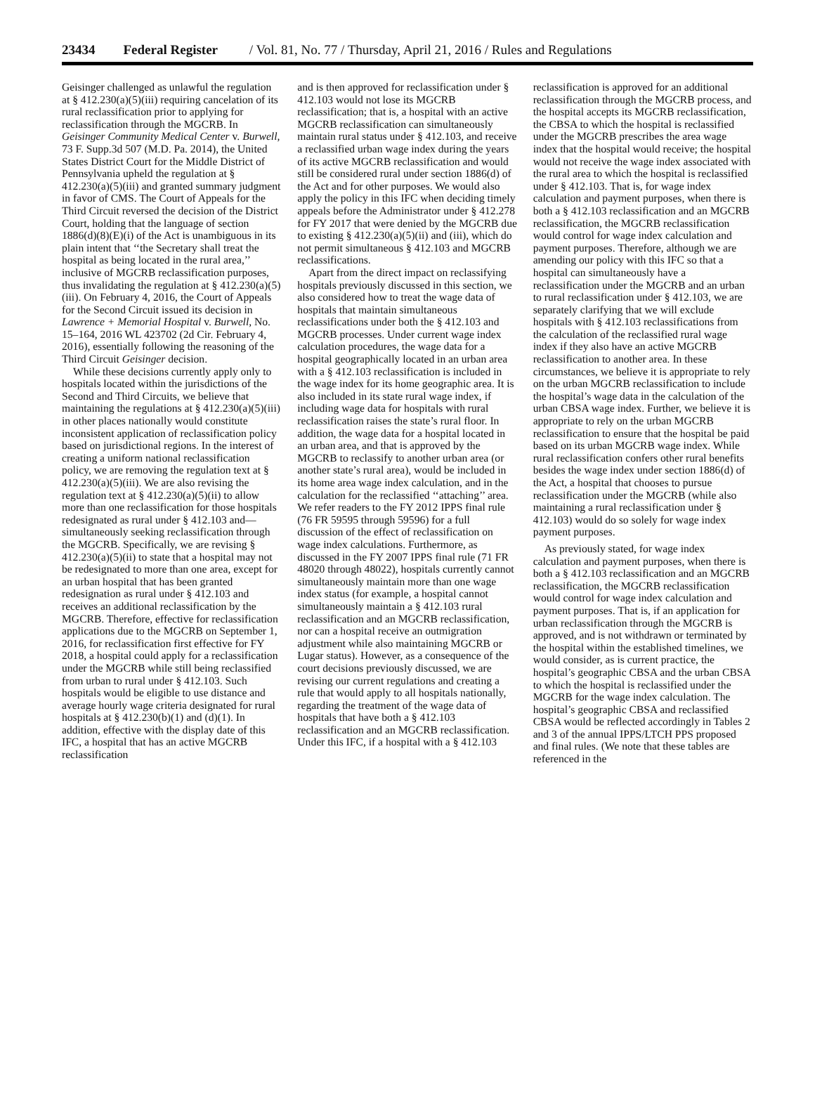23434 Federal Register / Vol. 81, No. 77 / Thursday, April 21, 2016 / Rules and Regulations
Geisinger challenged as unlawful the regulation at § 412.230(a)(5)(iii) requiring cancelation of its rural reclassification prior to applying for reclassification through the MGCRB. In Geisinger Community Medical Center v. Burwell, 73 F. Supp.3d 507 (M.D. Pa. 2014), the United States District Court for the Middle District of Pennsylvania upheld the regulation at § 412.230(a)(5)(iii) and granted summary judgment in favor of CMS. The Court of Appeals for the Third Circuit reversed the decision of the District Court, holding that the language of section 1886(d)(8)(E)(i) of the Act is unambiguous in its plain intent that ‘‘the Secretary shall treat the hospital as being located in the rural area,’’ inclusive of MGCRB reclassification purposes, thus invalidating the regulation at § 412.230(a)(5)(iii). On February 4, 2016, the Court of Appeals for the Second Circuit issued its decision in Lawrence + Memorial Hospital v. Burwell, No. 15–164, 2016 WL 423702 (2d Cir. February 4, 2016), essentially following the reasoning of the Third Circuit Geisinger decision.
While these decisions currently apply only to hospitals located within the jurisdictions of the Second and Third Circuits, we believe that maintaining the regulations at § 412.230(a)(5)(iii) in other places nationally would constitute inconsistent application of reclassification policy based on jurisdictional regions. In the interest of creating a uniform national reclassification policy, we are removing the regulation text at § 412.230(a)(5)(iii). We are also revising the regulation text at § 412.230(a)(5)(ii) to allow more than one reclassification for those hospitals redesignated as rural under § 412.103 and—simultaneously seeking reclassification through the MGCRB. Specifically, we are revising § 412.230(a)(5)(ii) to state that a hospital may not be redesignated to more than one area, except for an urban hospital that has been granted redesignation as rural under § 412.103 and receives an additional reclassification by the MGCRB. Therefore, effective for reclassification applications due to the MGCRB on September 1, 2016, for reclassification first effective for FY 2018, a hospital could apply for a reclassification under the MGCRB while still being reclassified from urban to rural under § 412.103. Such hospitals would be eligible to use distance and average hourly wage criteria designated for rural hospitals at § 412.230(b)(1) and (d)(1). In addition, effective with the display date of this IFC, a hospital that has an active MGCRB reclassification
and is then approved for reclassification under § 412.103 would not lose its MGCRB reclassification; that is, a hospital with an active MGCRB reclassification can simultaneously maintain rural status under § 412.103, and receive a reclassified urban wage index during the years of its active MGCRB reclassification and would still be considered rural under section 1886(d) of the Act and for other purposes. We would also apply the policy in this IFC when deciding timely appeals before the Administrator under § 412.278 for FY 2017 that were denied by the MGCRB due to existing § 412.230(a)(5)(ii) and (iii), which do not permit simultaneous § 412.103 and MGCRB reclassifications.
Apart from the direct impact on reclassifying hospitals previously discussed in this section, we also considered how to treat the wage data of hospitals that maintain simultaneous reclassifications under both the § 412.103 and MGCRB processes. Under current wage index calculation procedures, the wage data for a hospital geographically located in an urban area with a § 412.103 reclassification is included in the wage index for its home geographic area. It is also included in its state rural wage index, if including wage data for hospitals with rural reclassification raises the state’s rural floor. In addition, the wage data for a hospital located in an urban area, and that is approved by the MGCRB to reclassify to another urban area (or another state’s rural area), would be included in its home area wage index calculation, and in the calculation for the reclassified ‘‘attaching’’ area. We refer readers to the FY 2012 IPPS final rule (76 FR 59595 through 59596) for a full discussion of the effect of reclassification on wage index calculations. Furthermore, as discussed in the FY 2007 IPPS final rule (71 FR 48020 through 48022), hospitals currently cannot simultaneously maintain more than one wage index status (for example, a hospital cannot simultaneously maintain a § 412.103 rural reclassification and an MGCRB reclassification, nor can a hospital receive an outmigration adjustment while also maintaining MGCRB or Lugar status). However, as a consequence of the court decisions previously discussed, we are revising our current regulations and creating a rule that would apply to all hospitals nationally, regarding the treatment of the wage data of hospitals that have both a § 412.103 reclassification and an MGCRB reclassification. Under this IFC, if a hospital with a § 412.103
reclassification is approved for an additional reclassification through the MGCRB process, and the hospital accepts its MGCRB reclassification, the CBSA to which the hospital is reclassified under the MGCRB prescribes the area wage index that the hospital would receive; the hospital would not receive the wage index associated with the rural area to which the hospital is reclassified under § 412.103. That is, for wage index calculation and payment purposes, when there is both a § 412.103 reclassification and an MGCRB reclassification, the MGCRB reclassification would control for wage index calculation and payment purposes. Therefore, although we are amending our policy with this IFC so that a hospital can simultaneously have a reclassification under the MGCRB and an urban to rural reclassification under § 412.103, we are separately clarifying that we will exclude hospitals with § 412.103 reclassifications from the calculation of the reclassified rural wage index if they also have an active MGCRB reclassification to another area. In these circumstances, we believe it is appropriate to rely on the urban MGCRB reclassification to include the hospital’s wage data in the calculation of the urban CBSA wage index. Further, we believe it is appropriate to rely on the urban MGCRB reclassification to ensure that the hospital be paid based on its urban MGCRB wage index. While rural reclassification confers other rural benefits besides the wage index under section 1886(d) of the Act, a hospital that chooses to pursue reclassification under the MGCRB (while also maintaining a rural reclassification under § 412.103) would do so solely for wage index payment purposes.
As previously stated, for wage index calculation and payment purposes, when there is both a § 412.103 reclassification and an MGCRB reclassification, the MGCRB reclassification would control for wage index calculation and payment purposes. That is, if an application for urban reclassification through the MGCRB is approved, and is not withdrawn or terminated by the hospital within the established timelines, we would consider, as is current practice, the hospital’s geographic CBSA and the urban CBSA to which the hospital is reclassified under the MGCRB for the wage index calculation. The hospital’s geographic CBSA and reclassified CBSA would be reflected accordingly in Tables 2 and 3 of the annual IPPS/LTCH PPS proposed and final rules. (We note that these tables are referenced in the